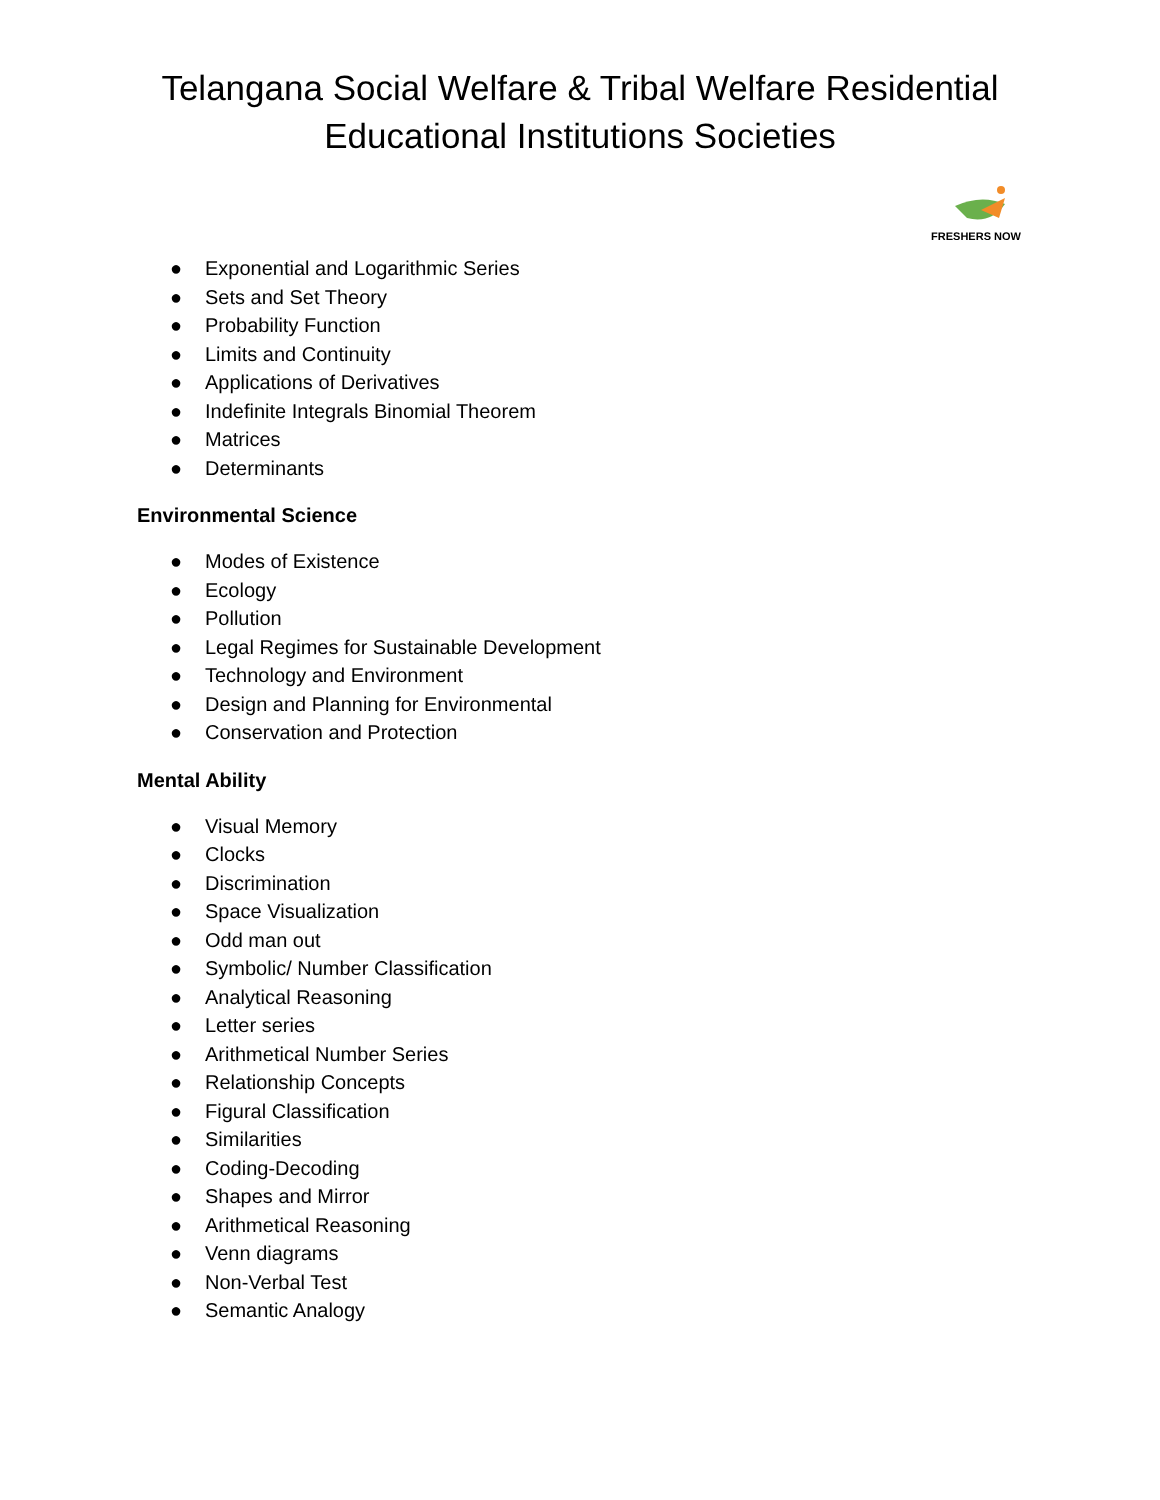Telangana Social Welfare & Tribal Welfare Residential
Educational Institutions Societies
FRESHERS NOW
● Exponential and Logarithmic Series
● Sets and Set Theory
● Probability Function
● Limits and Continuity
● Applications of Derivatives
● Indefinite Integrals Binomial Theorem
● Matrices
● Determinants
Environmental Science
● Modes of Existence
● Ecology
● Pollution
● Legal Regimes for Sustainable Development
● Technology and Environment
● Design and Planning for Environmental
● Conservation and Protection
Mental Ability
● Visual Memory
● Clocks
● Discrimination
● Space Visualization
● Odd man out
● Symbolic/ Number Classification
● Analytical Reasoning
● Letter series
● Arithmetical Number Series
● Relationship Concepts
● Figural Classification
● Similarities
● Coding-Decoding
● Shapes and Mirror
● Arithmetical Reasoning
● Venn diagrams
● Non-Verbal Test
● Semantic Analogy